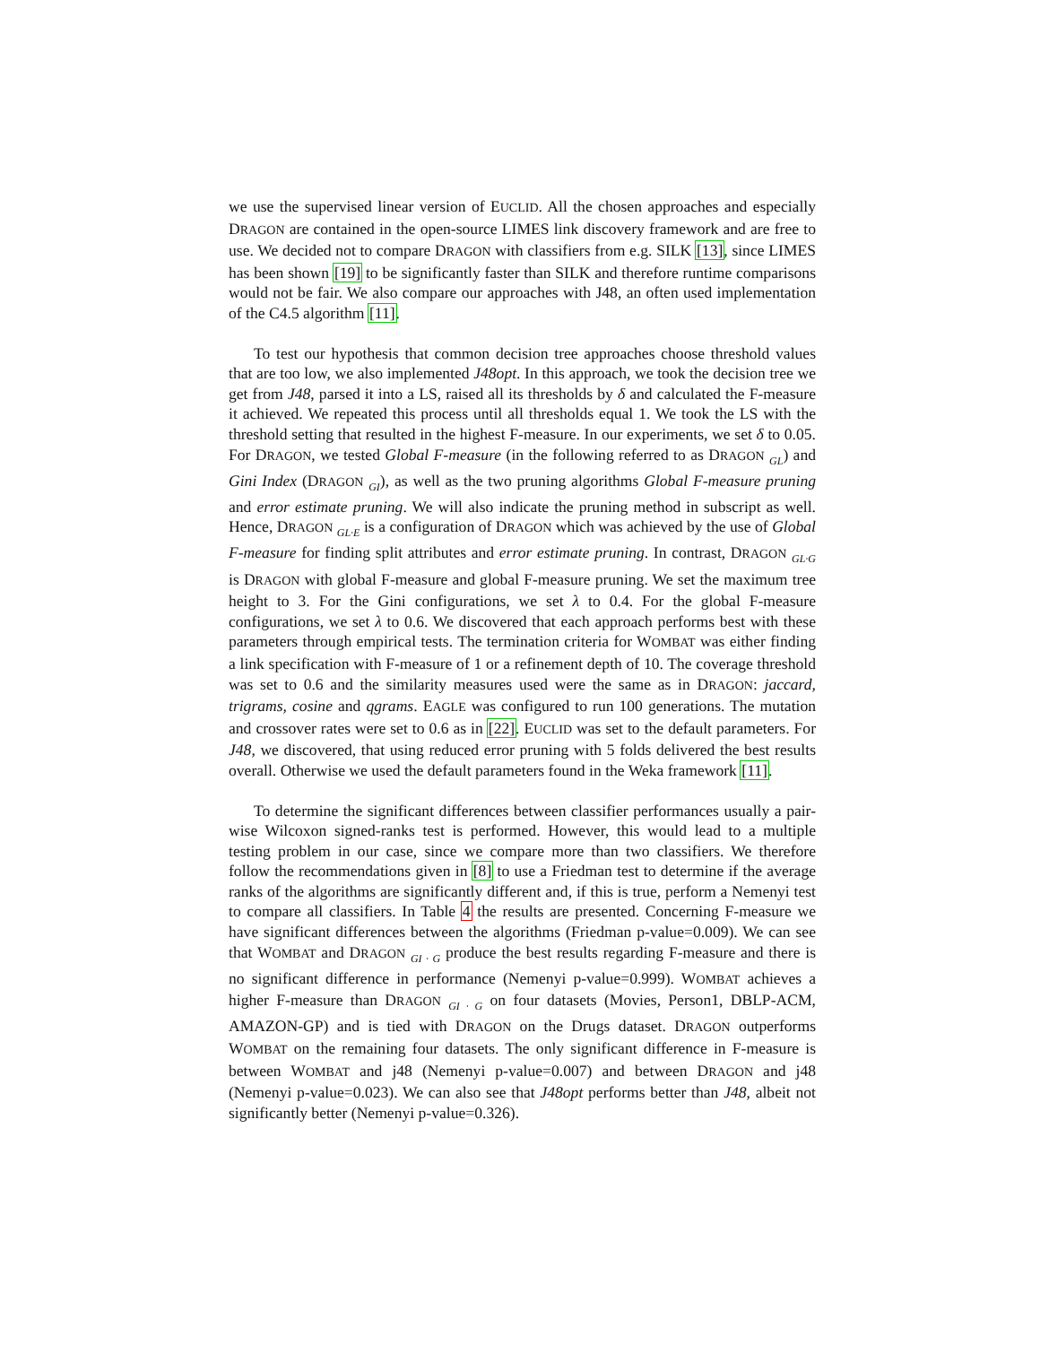we use the supervised linear version of EUCLID. All the chosen approaches and especially DRAGON are contained in the open-source LIMES link discovery framework and are free to use. We decided not to compare DRAGON with classifiers from e.g. SILK [13], since LIMES has been shown [19] to be significantly faster than SILK and therefore runtime comparisons would not be fair. We also compare our approaches with J48, an often used implementation of the C4.5 algorithm [11].
To test our hypothesis that common decision tree approaches choose threshold values that are too low, we also implemented J48opt. In this approach, we took the decision tree we get from J48, parsed it into a LS, raised all its thresholds by δ and calculated the F-measure it achieved. We repeated this process until all thresholds equal 1. We took the LS with the threshold setting that resulted in the highest F-measure. In our experiments, we set δ to 0.05. For DRAGON, we tested Global F-measure (in the following referred to as DRAGON <sub>GL</sub>) and Gini Index (DRAGON <sub>GI</sub>), as well as the two pruning algorithms Global F-measure pruning and error estimate pruning. We will also indicate the pruning method in subscript as well. Hence, DRAGON <sub>GL·E</sub> is a configuration of DRAGON which was achieved by the use of Global F-measure for finding split attributes and error estimate pruning. In contrast, DRAGON <sub>GL·G</sub> is DRAGON with global F-measure and global F-measure pruning. We set the maximum tree height to 3. For the Gini configurations, we set λ to 0.4. For the global F-measure configurations, we set λ to 0.6. We discovered that each approach performs best with these parameters through empirical tests. The termination criteria for WOMBAT was either finding a link specification with F-measure of 1 or a refinement depth of 10. The coverage threshold was set to 0.6 and the similarity measures used were the same as in DRAGON: jaccard, trigrams, cosine and qgrams. EAGLE was configured to run 100 generations. The mutation and crossover rates were set to 0.6 as in [22]. EUCLID was set to the default parameters. For J48, we discovered, that using reduced error pruning with 5 folds delivered the best results overall. Otherwise we used the default parameters found in the Weka framework [11].
To determine the significant differences between classifier performances usually a pair-wise Wilcoxon signed-ranks test is performed. However, this would lead to a multiple testing problem in our case, since we compare more than two classifiers. We therefore follow the recommendations given in [8] to use a Friedman test to determine if the average ranks of the algorithms are significantly different and, if this is true, perform a Nemenyi test to compare all classifiers. In Table 4 the results are presented. Concerning F-measure we have significant differences between the algorithms (Friedman p-value=0.009). We can see that WOMBAT and DRAGON <sub>GI · G</sub> produce the best results regarding F-measure and there is no significant difference in performance (Nemenyi p-value=0.999). WOMBAT achieves a higher F-measure than DRAGON <sub>GI · G</sub> on four datasets (Movies, Person1, DBLP-ACM, AMAZON-GP) and is tied with DRAGON on the Drugs dataset. DRAGON outperforms WOMBAT on the remaining four datasets. The only significant difference in F-measure is between WOMBAT and j48 (Nemenyi p-value=0.007) and between DRAGON and j48 (Nemenyi p-value=0.023). We can also see that J48opt performs better than J48, albeit not significantly better (Nemenyi p-value=0.326).